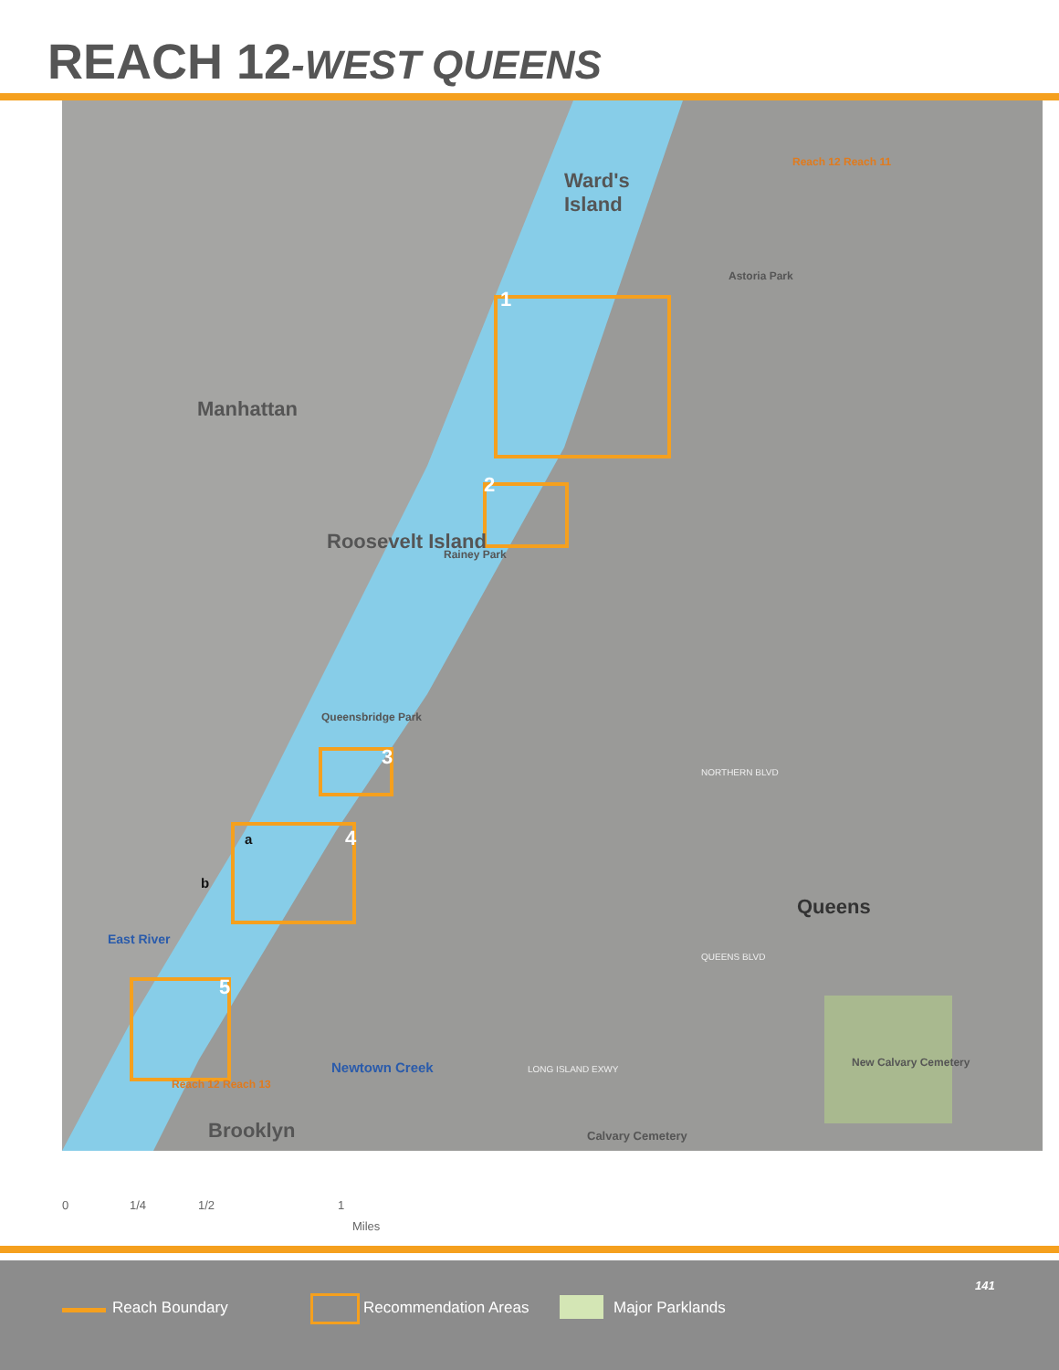REACH 12-WEST QUEENS
Ward's
Island
Manhattan
Roosevelt Island
Queens
Brooklyn
East River
Newtown Creek
Astoria Park
Rainey Park
Queensbridge Park
New Calvary Cemetery
Calvary Cemetery
1
2
3
4
5
a
b
Reach 12 Reach 11
Reach 12 Reach 13
NORTHERN BLVD
QUEENS BLVD
LONG ISLAND EXWY
0 1/4 1/2 1
Miles
Reach Boundary Recommendation Areas Major Parklands
141